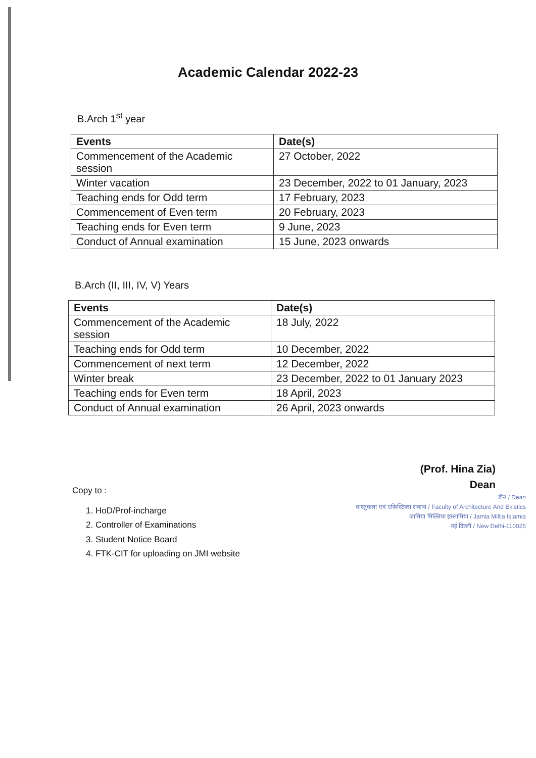Academic Calendar 2022-23
B.Arch 1<sup>st</sup> year
| Events | Date(s) |
| --- | --- |
| Commencement of the Academic session | 27 October, 2022 |
| Winter vacation | 23 December, 2022 to 01 January, 2023 |
| Teaching ends for Odd term | 17 February, 2023 |
| Commencement of Even term | 20 February, 2023 |
| Teaching ends for Even term | 9 June, 2023 |
| Conduct of Annual examination | 15 June, 2023 onwards |
B.Arch (II, III, IV, V) Years
| Events | Date(s) |
| --- | --- |
| Commencement of the Academic session | 18 July, 2022 |
| Teaching ends for Odd term | 10 December, 2022 |
| Commencement of next term | 12 December, 2022 |
| Winter break | 23 December, 2022 to 01 January 2023 |
| Teaching ends for Even term | 18 April, 2023 |
| Conduct of Annual examination | 26 April, 2023 onwards |
(Prof. Hina Zia)
Dean
डीन / Dean
वास्तुकला एवं एकिस्टिक्स संकाय / Faculty of Architecture And Ekistics
जामिया मिल्लिया इस्लामिया / Jamia Millia Islamia
नई दिल्ली / New Delhi-110025
Copy to :
1. HoD/Prof-incharge
2. Controller of Examinations
3. Student Notice Board
4. FTK-CIT for uploading on JMI website